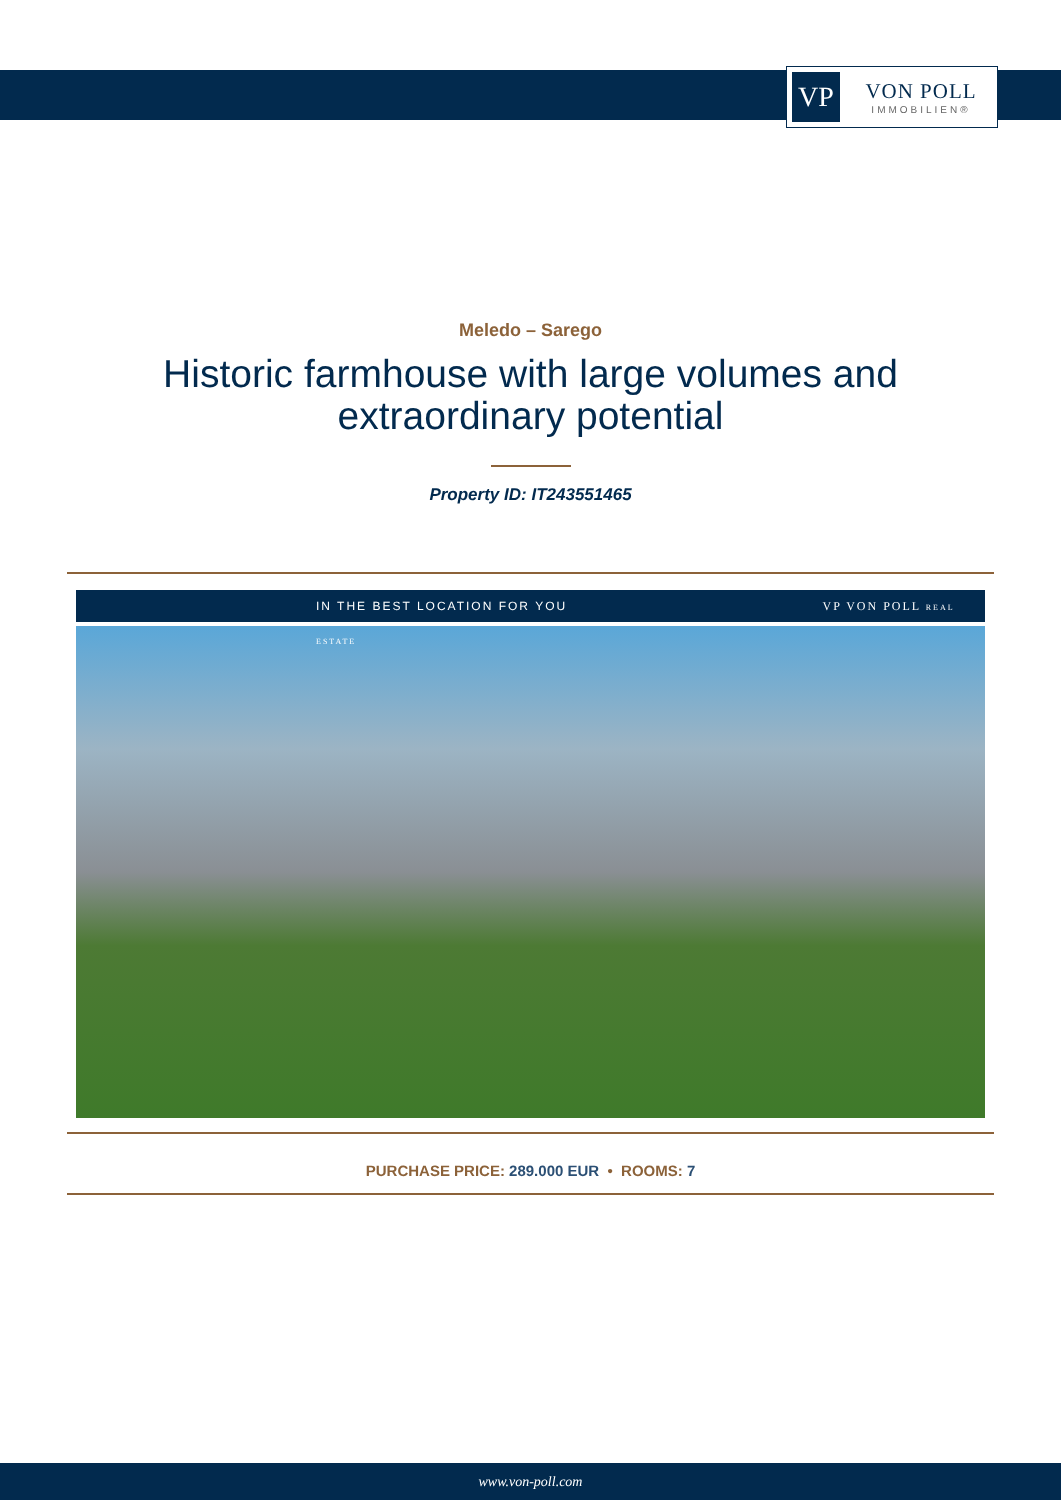VP
VON POLL
IMMOBILIEN®
Meledo – Sarego
Historic farmhouse with large volumes and extraordinary potential
Property ID: IT243551465
IN THE BEST LOCATION FOR YOU VP VON POLL REAL ESTATE
PURCHASE PRICE: 289.000 EUR • ROOMS: 7
www.von-poll.com